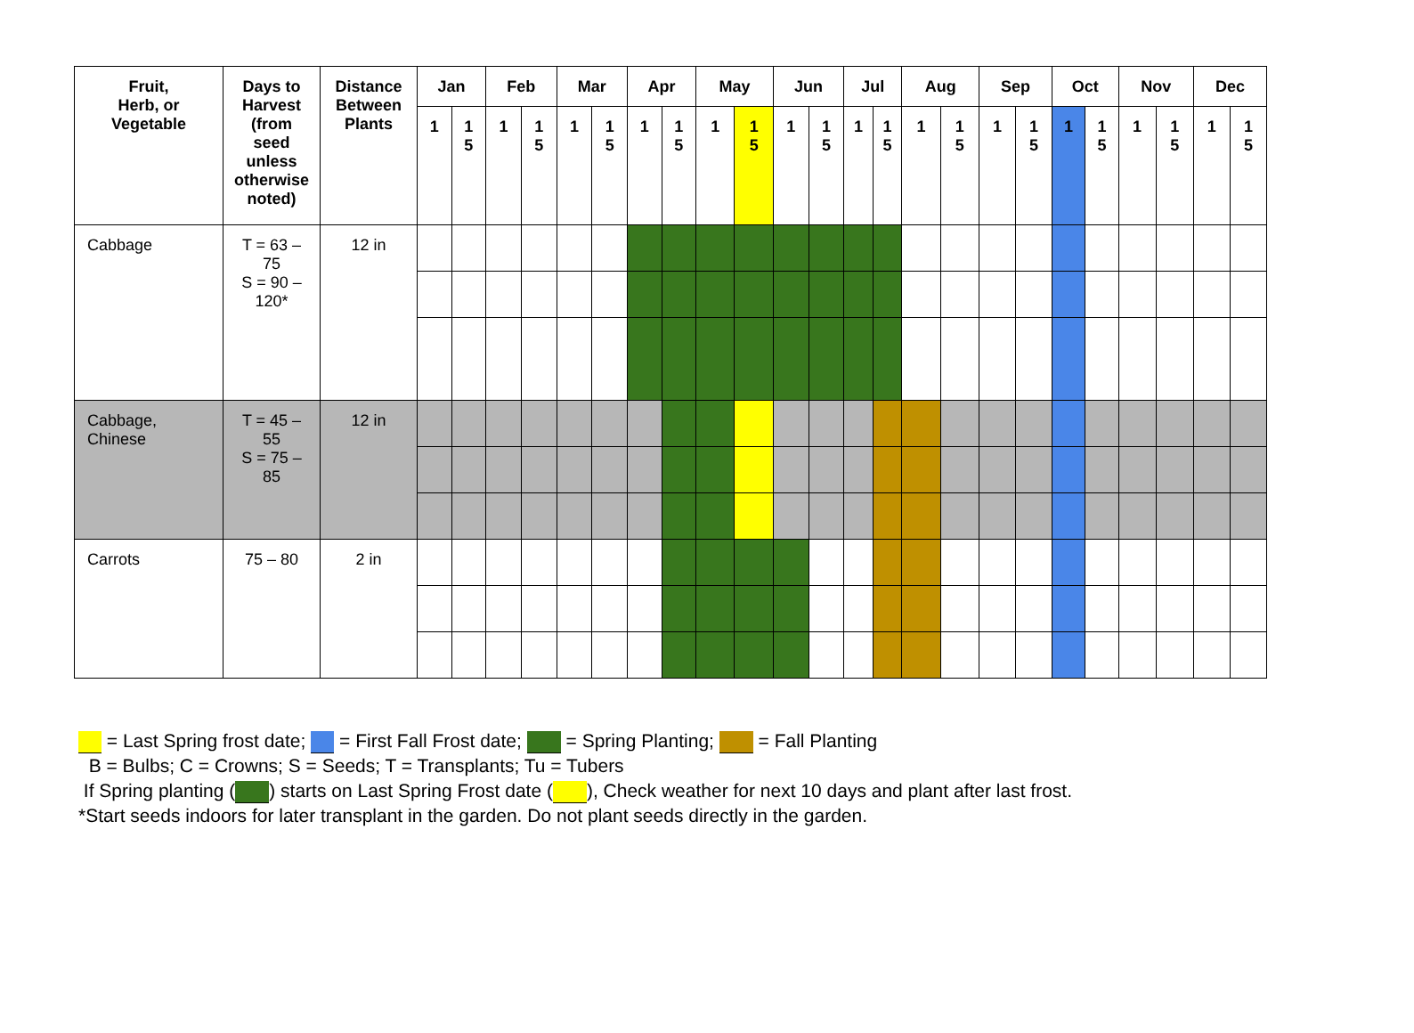| Fruit, Herb, or Vegetable | Days to Harvest (from seed unless otherwise noted) | Distance Between Plants | Jan | | Feb | | Mar | | Apr | | May | | Jun | | Jul | | Aug | | Sep | | Oct | | Nov | | Dec | |
| --- | --- | --- | --- | --- | --- | --- | --- | --- | --- | --- | --- | --- | --- | --- | --- | --- | --- | --- | --- | --- | --- | --- | --- | --- | --- | --- |
| | | | 1 | 1 5 | 1 | 1 5 | 1 | 1 5 | 1 | 1 5 | 1 | 1 5 | 1 | 1 5 | 1 | 1 5 | 1 | 1 5 | 1 | 1 5 | 1 | 1 5 | 1 | 1 5 | 1 | 1 5 |
| Cabbage | T = 63 – 75 S = 90 – 120* | 12 in | | | | | | | | | | | | | | | | | | | | | | | | |
| Cabbage, Chinese | T = 45 – 55 S = 75 – 85 | 12 in | | | | | | | | | | | | | | | | | | | | | | | | |
| Carrots | 75 – 80 | 2 in | | | | | | | | | | | | | | | | | | | | | | | | |
= Last Spring frost date; = First Fall Frost date; = Spring Planting; = Fall Planting
B = Bulbs; C = Crowns; S = Seeds; T = Transplants; Tu = Tubers
If Spring planting ( ) starts on Last Spring Frost date ( ), Check weather for next 10 days and plant after last frost.
*Start seeds indoors for later transplant in the garden. Do not plant seeds directly in the garden.